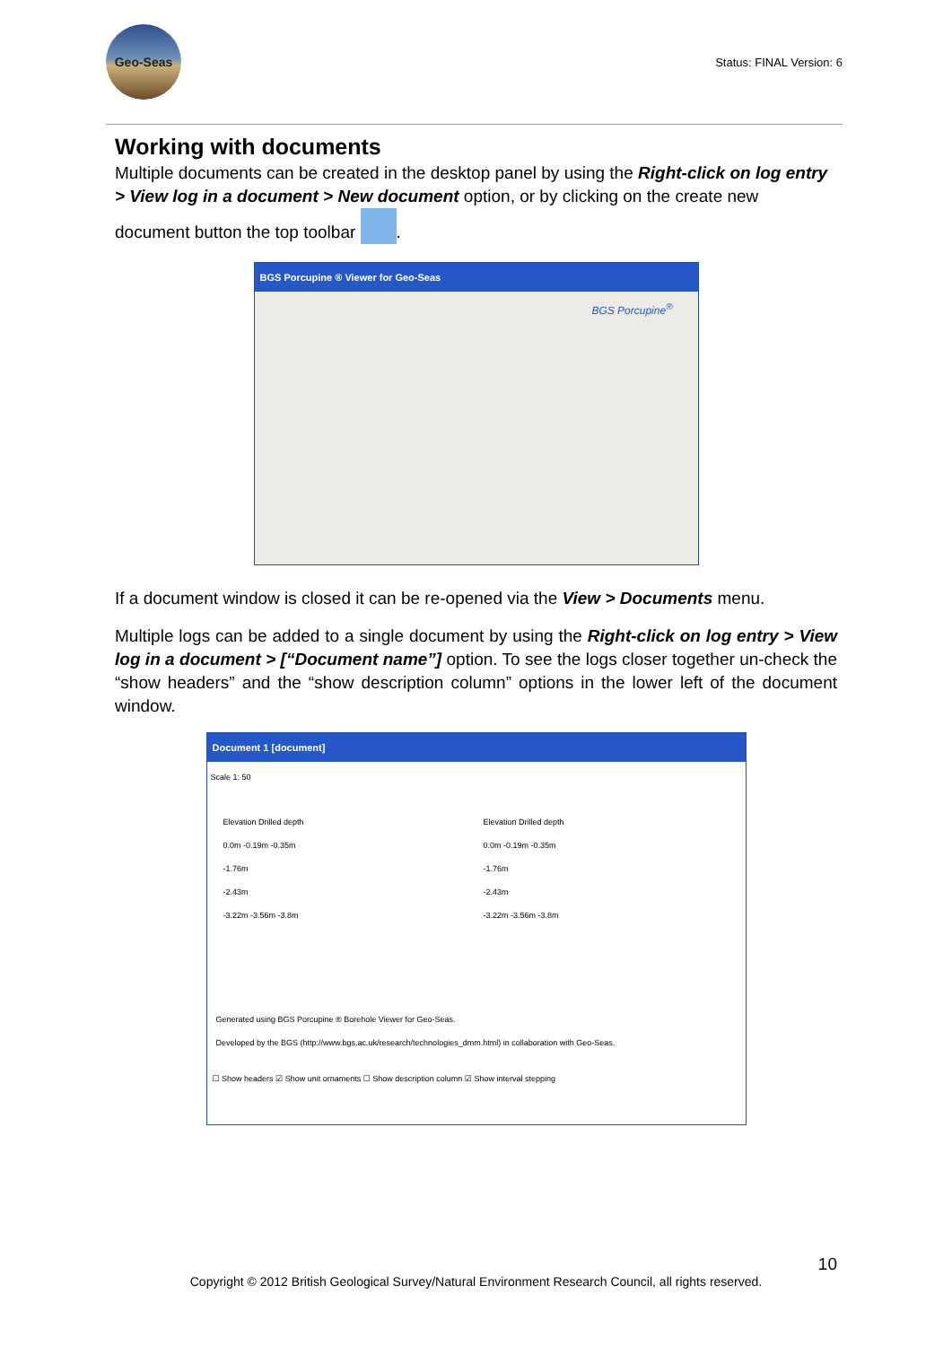Geo-Seas
Status: FINAL Version: 6
Working with documents
Multiple documents can be created in the desktop panel by using the Right-click on log entry > View log in a document > New document option, or by clicking on the create new document button the top toolbar .
BGS Porcupine ® Viewer for Geo-Seas
BGS Porcupine<sup>®</sup>
If a document window is closed it can be re-opened via the View > Documents menu.
Multiple logs can be added to a single document by using the Right-click on log entry > View log in a document > [“Document name”] option. To see the logs closer together un-check the “show headers” and the “show description column” options in the lower left of the document window.
Document 1 [document]
Scale 1: 50
Elevation Drilled depth
0.0m -0.19m -0.35m
-1.76m
-2.43m
-3.22m -3.56m -3.8m
Elevation Drilled depth
0.0m -0.19m -0.35m
-1.76m
-2.43m
-3.22m -3.56m -3.8m
Generated using BGS Porcupine ® Borehole Viewer for Geo-Seas.
Developed by the BGS (http://www.bgs.ac.uk/research/technologies_dmm.html) in collaboration with Geo-Seas.
☐ Show headers ☑ Show unit ornaments ☐ Show description column ☑ Show interval stepping
10
Copyright © 2012 British Geological Survey/Natural Environment Research Council, all rights reserved.